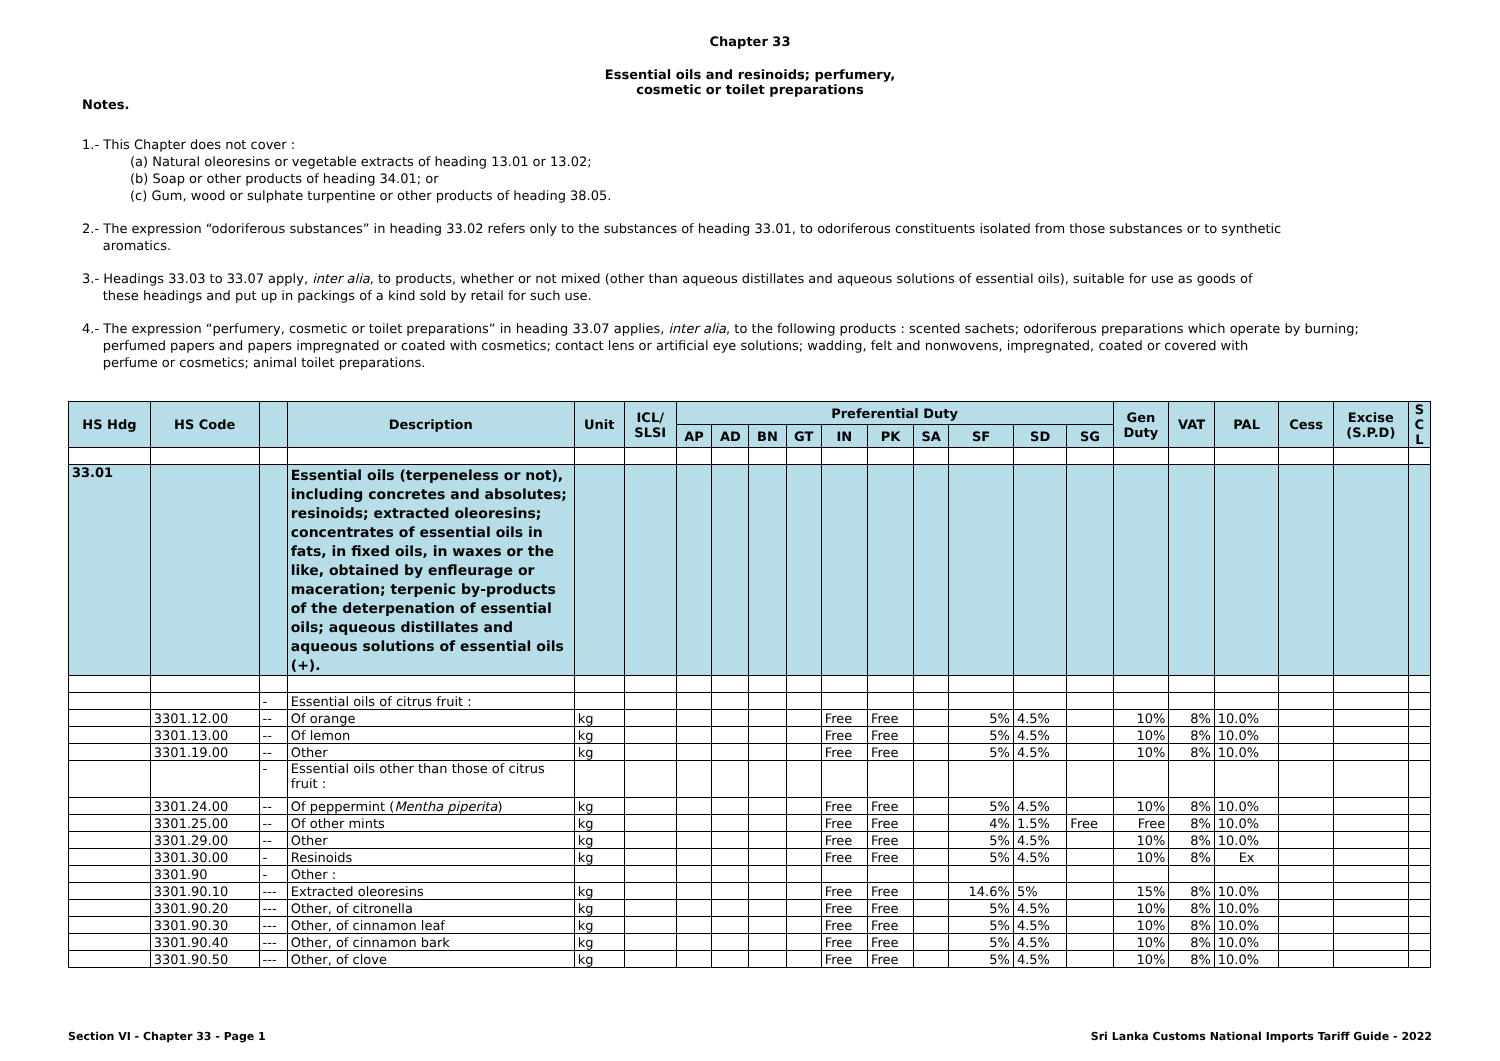Chapter 33
Essential oils and resinoids; perfumery,
cosmetic or toilet preparations
Notes.
1.- This Chapter does not cover :
(a) Natural oleoresins or vegetable extracts of heading 13.01 or 13.02;
(b) Soap or other products of heading 34.01; or
(c) Gum, wood or sulphate turpentine or other products of heading 38.05.
2.- The expression “odoriferous substances” in heading 33.02 refers only to the substances of heading 33.01, to odoriferous constituents isolated from those substances or to synthetic
aromatics.
3.- Headings 33.03 to 33.07 apply, inter alia, to products, whether or not mixed (other than aqueous distillates and aqueous solutions of essential oils), suitable for use as goods of
these headings and put up in packings of a kind sold by retail for such use.
4.- The expression “perfumery, cosmetic or toilet preparations” in heading 33.07 applies, inter alia, to the following products : scented sachets; odoriferous preparations which operate by burning;
perfumed papers and papers impregnated or coated with cosmetics; contact lens or artificial eye solutions; wadding, felt and nonwovens, impregnated, coated or covered with
perfume or cosmetics; animal toilet preparations.
| HS Hdg | HS Code | | Description | Unit | ICL/ SLSI | Preferential Duty | | | | | | | | | | Gen Duty | VAT | PAL | Cess | Excise (S.P.D) | S C L |
| --- | --- | --- | --- | --- | --- | --- | --- | --- | --- | --- | --- | --- | --- | --- | --- | --- | --- | --- | --- | --- | --- |
| | | | | | | AP | AD | BN | GT | IN | PK | SA | SF | SD | SG | | | | | | |
| 33.01 | | | Essential oils (terpeneless or not), including concretes and absolutes; resinoids; extracted oleoresins; concentrates of essential oils in fats, in fixed oils, in waxes or the like, obtained by enfleurage or maceration; terpenic by-products of the deterpenation of essential oils; aqueous distillates and aqueous solutions of essential oils (+). | | | | | | | | | | | | | | | | | | |
| | | - | Essential oils of citrus fruit : | | | | | | | | | | | | | | | | | | |
| | 3301.12.00 | -- | Of orange | kg | | | | | | Free | Free | | 5% | 4.5% | | 10% | 8% | 10.0% | | | |
| | 3301.13.00 | -- | Of lemon | kg | | | | | | Free | Free | | 5% | 4.5% | | 10% | 8% | 10.0% | | | |
| | 3301.19.00 | -- | Other | kg | | | | | | Free | Free | | 5% | 4.5% | | 10% | 8% | 10.0% | | | |
| | | - | Essential oils other than those of citrus fruit : | | | | | | | | | | | | | | | | | | |
| | 3301.24.00 | -- | Of peppermint ( Mentha piperita ) | kg | | | | | | Free | Free | | 5% | 4.5% | | 10% | 8% | 10.0% | | | |
| | 3301.25.00 | -- | Of other mints | kg | | | | | | Free | Free | | 4% | 1.5% | Free | Free | 8% | 10.0% | | | |
| | 3301.29.00 | -- | Other | kg | | | | | | Free | Free | | 5% | 4.5% | | 10% | 8% | 10.0% | | | |
| | 3301.30.00 | - | Resinoids | kg | | | | | | Free | Free | | 5% | 4.5% | | 10% | 8% | Ex | | | |
| | 3301.90 | - | Other : | | | | | | | | | | | | | | | | | | |
| | 3301.90.10 | --- | Extracted oleoresins | kg | | | | | | Free | Free | | 14.6% | 5% | | 15% | 8% | 10.0% | | | |
| | 3301.90.20 | --- | Other, of citronella | kg | | | | | | Free | Free | | 5% | 4.5% | | 10% | 8% | 10.0% | | | |
| | 3301.90.30 | --- | Other, of cinnamon leaf | kg | | | | | | Free | Free | | 5% | 4.5% | | 10% | 8% | 10.0% | | | |
| | 3301.90.40 | --- | Other, of cinnamon bark | kg | | | | | | Free | Free | | 5% | 4.5% | | 10% | 8% | 10.0% | | | |
| | 3301.90.50 | --- | Other, of clove | kg | | | | | | Free | Free | | 5% | 4.5% | | 10% | 8% | 10.0% | | | |
Section VI - Chapter 33 - Page 1 Sri Lanka Customs National Imports Tariff Guide - 2022